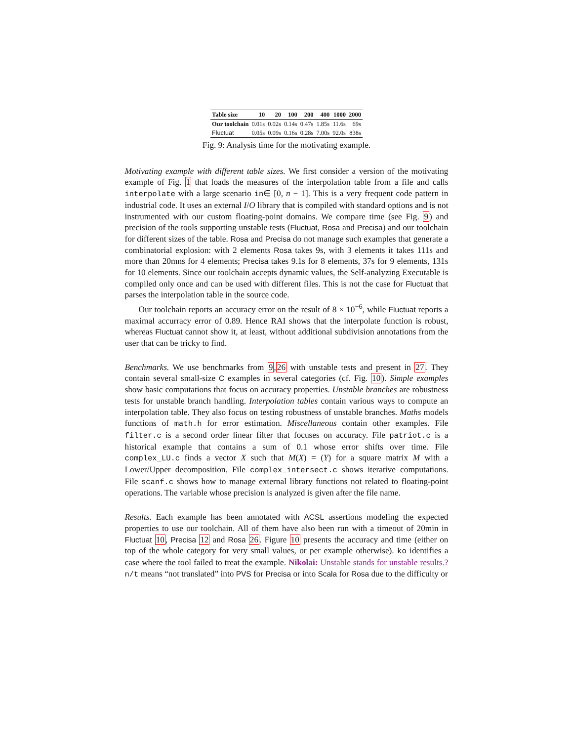| Table size | 10 | 20 | 100 | 200 | 400 | 1000 | 2000 |
| --- | --- | --- | --- | --- | --- | --- | --- |
| Our toolchain | 0.01s | 0.02s | 0.14s | 0.47s | 1.85s | 11.6s | 69s |
| Fluctuat | 0.05s | 0.09s | 0.16s | 0.28s | 7.00s | 92.0s | 838s |
Fig. 9: Analysis time for the motivating example.
Motivating example with different table sizes. We first consider a version of the motivating example of Fig. 1 that loads the measures of the interpolation table from a file and calls interpolate with a large scenario in∈ [0, n − 1]. This is a very frequent code pattern in industrial code. It uses an external I/O library that is compiled with standard options and is not instrumented with our custom floating-point domains. We compare time (see Fig. 9) and precision of the tools supporting unstable tests (Fluctuat, Rosa and Precisa) and our toolchain for different sizes of the table. Rosa and Precisa do not manage such examples that generate a combinatorial explosion: with 2 elements Rosa takes 9s, with 3 elements it takes 111s and more than 20mns for 4 elements; Precisa takes 9.1s for 8 elements, 37s for 9 elements, 131s for 10 elements. Since our toolchain accepts dynamic values, the Self-analyzing Executable is compiled only once and can be used with different files. This is not the case for Fluctuat that parses the interpolation table in the source code.
Our toolchain reports an accuracy error on the result of 8 × 10<sup>−6</sup>, while Fluctuat reports a maximal accurracy error of 0.89. Hence RAI shows that the interpolate function is robust, whereas Fluctuat cannot show it, at least, without additional subdivision annotations from the user that can be tricky to find.
Benchmarks. We use benchmarks from 9,26 with unstable tests and present in 27. They contain several small-size C examples in several categories (cf. Fig. 10). Simple examples show basic computations that focus on accuracy properties. Unstable branches are robustness tests for unstable branch handling. Interpolation tables contain various ways to compute an interpolation table. They also focus on testing robustness of unstable branches. Maths models functions of math.h for error estimation. Miscellaneous contain other examples. File filter.c is a second order linear filter that focuses on accuracy. File patriot.c is a historical example that contains a sum of 0.1 whose error shifts over time. File complex_LU.c finds a vector X such that M(X) = (Y) for a square matrix M with a Lower/Upper decomposition. File complex_intersect.c shows iterative computations. File scanf.c shows how to manage external library functions not related to floating-point operations. The variable whose precision is analyzed is given after the file name.
Results. Each example has been annotated with ACSL assertions modeling the expected properties to use our toolchain. All of them have also been run with a timeout of 20min in Fluctuat 10, Precisa 12 and Rosa 26. Figure 10 presents the accuracy and time (either on top of the whole category for very small values, or per example otherwise). ko identifies a case where the tool failed to treat the example. Nikolai: Unstable stands for unstable results.? n/t means “not translated” into PVS for Precisa or into Scala for Rosa due to the difficulty or